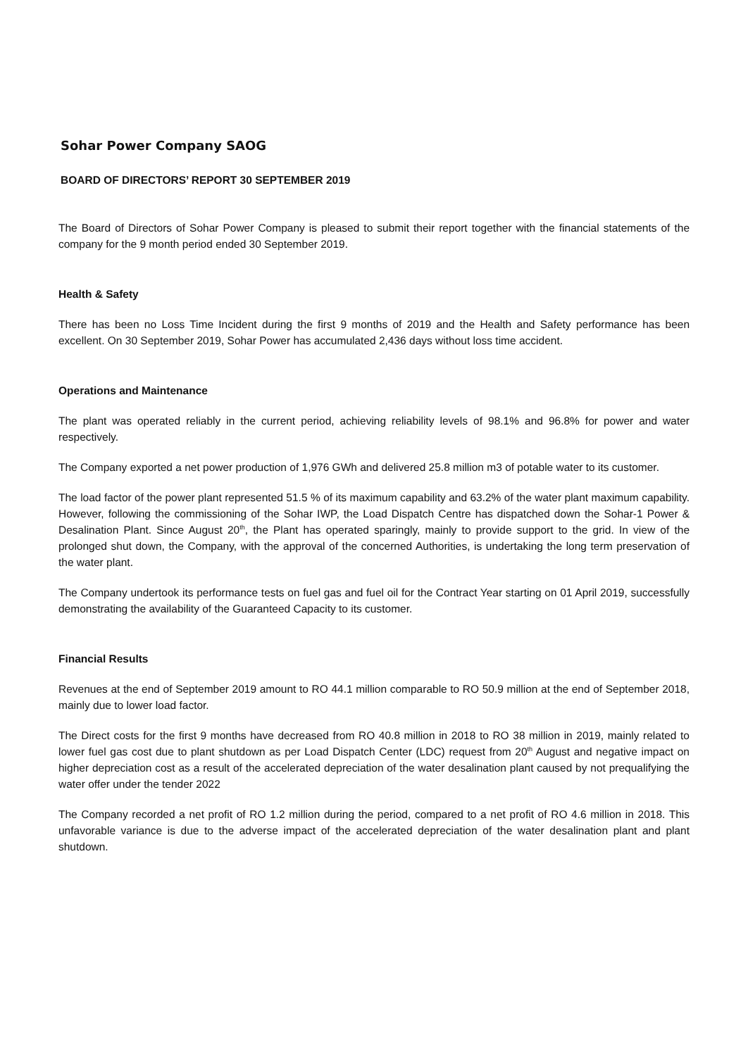Sohar Power Company SAOG
BOARD OF DIRECTORS’ REPORT 30 SEPTEMBER 2019
The Board of Directors of Sohar Power Company is pleased to submit their report together with the financial statements of the company for the 9 month period ended 30 September 2019.
Health & Safety
There has been no Loss Time Incident during the first 9 months of 2019 and the Health and Safety performance has been excellent. On 30 September 2019, Sohar Power has accumulated 2,436 days without loss time accident.
Operations and Maintenance
The plant was operated reliably in the current period, achieving reliability levels of 98.1% and 96.8% for power and water respectively.
The Company exported a net power production of 1,976 GWh and delivered 25.8 million m3 of potable water to its customer.
The load factor of the power plant represented 51.5 % of its maximum capability and 63.2% of the water plant maximum capability. However, following the commissioning of the Sohar IWP, the Load Dispatch Centre has dispatched down the Sohar-1 Power & Desalination Plant. Since August 20<sup>th</sup>, the Plant has operated sparingly, mainly to provide support to the grid. In view of the prolonged shut down, the Company, with the approval of the concerned Authorities, is undertaking the long term preservation of the water plant.
The Company undertook its performance tests on fuel gas and fuel oil for the Contract Year starting on 01 April 2019, successfully demonstrating the availability of the Guaranteed Capacity to its customer.
Financial Results
Revenues at the end of September 2019 amount to RO 44.1 million comparable to RO 50.9 million at the end of September 2018, mainly due to lower load factor.
The Direct costs for the first 9 months have decreased from RO 40.8 million in 2018 to RO 38 million in 2019, mainly related to lower fuel gas cost due to plant shutdown as per Load Dispatch Center (LDC) request from 20<sup>th</sup> August and negative impact on higher depreciation cost as a result of the accelerated depreciation of the water desalination plant caused by not prequalifying the water offer under the tender 2022
The Company recorded a net profit of RO 1.2 million during the period, compared to a net profit of RO 4.6 million in 2018. This unfavorable variance is due to the adverse impact of the accelerated depreciation of the water desalination plant and plant shutdown.